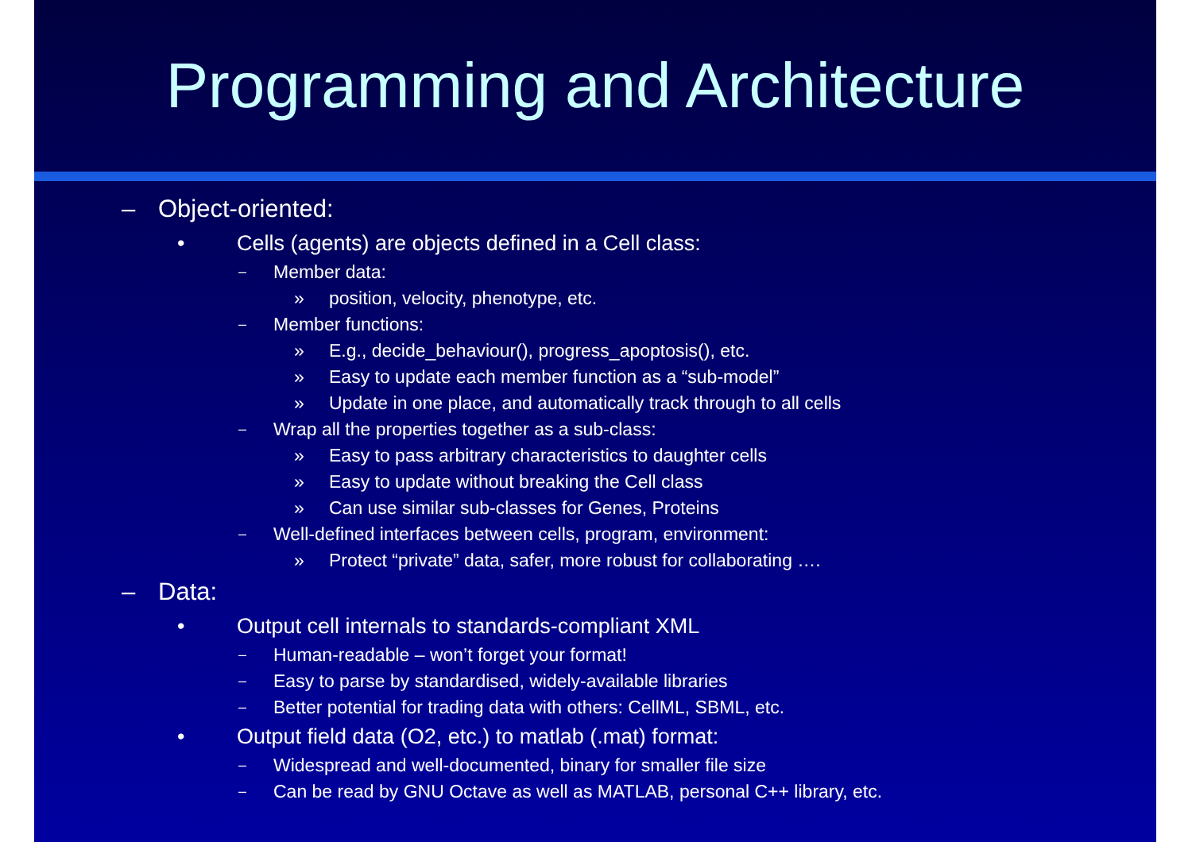Programming and Architecture
– Object-oriented:
• Cells (agents) are objects defined in a Cell class:
– Member data:
» position, velocity, phenotype, etc.
– Member functions:
» E.g., decide_behaviour(), progress_apoptosis(), etc.
» Easy to update each member function as a “sub-model”
» Update in one place, and automatically track through to all cells
– Wrap all the properties together as a sub-class:
» Easy to pass arbitrary characteristics to daughter cells
» Easy to update without breaking the Cell class
» Can use similar sub-classes for Genes, Proteins
– Well-defined interfaces between cells, program, environment:
» Protect “private” data, safer, more robust for collaborating ….
– Data:
• Output cell internals to standards-compliant XML
– Human-readable – won’t forget your format!
– Easy to parse by standardised, widely-available libraries
– Better potential for trading data with others: CellML, SBML, etc.
• Output field data (O2, etc.) to matlab (.mat) format:
– Widespread and well-documented, binary for smaller file size
– Can be read by GNU Octave as well as MATLAB, personal C++ library, etc.